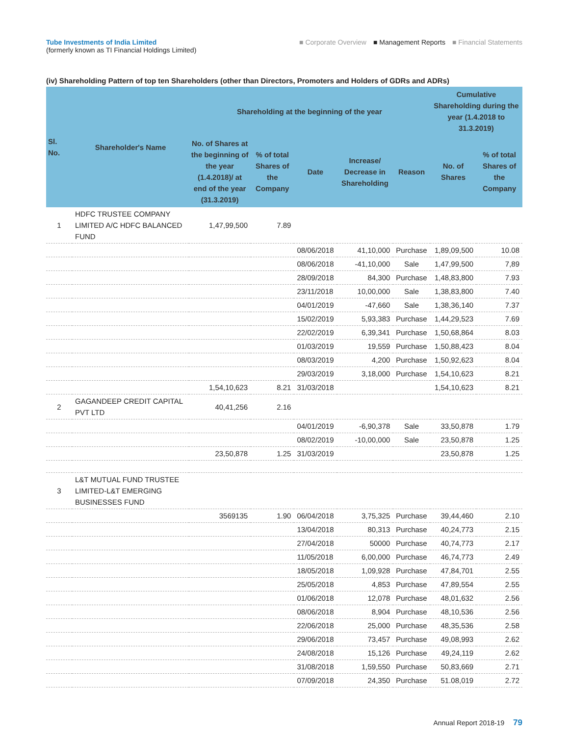Tube Investments of India Limited
(formerly known as TI Financial Holdings Limited)
■ Corporate Overview ■ Management Reports ■ Financial Statements
(iv) Shareholding Pattern of top ten Shareholders (other than Directors, Promoters and Holders of GDRs and ADRs)
| Sl. No. | Shareholder's Name | Shareholding at the beginning of the year | | | | | Cumulative Shareholding during the year (1.4.2018 to 31.3.2019) | |
| --- | --- | --- | --- | --- | --- | --- | --- | --- |
| | | No. of Shares at the beginning of the year (1.4.2018)/ at end of the year (31.3.2019) | % of total Shares of the Company | Date | Increase/ Decrease in Shareholding | Reason | No. of Shares | % of total Shares of the Company |
| 1 | HDFC TRUSTEE COMPANY LIMITED A/C HDFC BALANCED FUND | 1,47,99,500 | 7.89 | | | | | |
| | | | | 08/06/2018 | 41,10,000 | Purchase | 1,89,09,500 | 10.08 |
| | | | | 08/06/2018 | -41,10,000 | Sale | 1,47,99,500 | 7,89 |
| | | | | 28/09/2018 | 84,300 | Purchase | 1,48,83,800 | 7.93 |
| | | | | 23/11/2018 | 10,00,000 | Sale | 1,38,83,800 | 7.40 |
| | | | | 04/01/2019 | -47,660 | Sale | 1,38,36,140 | 7.37 |
| | | | | 15/02/2019 | 5,93,383 | Purchase | 1,44,29,523 | 7.69 |
| | | | | 22/02/2019 | 6,39,341 | Purchase | 1,50,68,864 | 8.03 |
| | | | | 01/03/2019 | 19,559 | Purchase | 1,50,88,423 | 8.04 |
| | | | | 08/03/2019 | 4,200 | Purchase | 1,50,92,623 | 8.04 |
| | | | | 29/03/2019 | 3,18,000 | Purchase | 1,54,10,623 | 8.21 |
| | | 1,54,10,623 | 8.21 | 31/03/2018 | | | 1,54,10,623 | 8.21 |
| 2 | GAGANDEEP CREDIT CAPITAL PVT LTD | 40,41,256 | 2.16 | | | | | |
| | | | | 04/01/2019 | -6,90,378 | Sale | 33,50,878 | 1.79 |
| | | | | 08/02/2019 | -10,00,000 | Sale | 23,50,878 | 1.25 |
| | | 23,50,878 | 1.25 | 31/03/2019 | | | 23,50,878 | 1.25 |
| 3 | L&T MUTUAL FUND TRUSTEE LIMITED-L&T EMERGING BUSINESSES FUND | | | | | | | |
| | | 3569135 | 1.90 | 06/04/2018 | 3,75,325 | Purchase | 39,44,460 | 2.10 |
| | | | | 13/04/2018 | 80,313 | Purchase | 40,24,773 | 2.15 |
| | | | | 27/04/2018 | 50000 | Purchase | 40,74,773 | 2.17 |
| | | | | 11/05/2018 | 6,00,000 | Purchase | 46,74,773 | 2.49 |
| | | | | 18/05/2018 | 1,09,928 | Purchase | 47,84,701 | 2.55 |
| | | | | 25/05/2018 | 4,853 | Purchase | 47,89,554 | 2.55 |
| | | | | 01/06/2018 | 12,078 | Purchase | 48,01,632 | 2.56 |
| | | | | 08/06/2018 | 8,904 | Purchase | 48,10,536 | 2.56 |
| | | | | 22/06/2018 | 25,000 | Purchase | 48,35,536 | 2.58 |
| | | | | 29/06/2018 | 73,457 | Purchase | 49,08,993 | 2.62 |
| | | | | 24/08/2018 | 15,126 | Purchase | 49,24,119 | 2.62 |
| | | | | 31/08/2018 | 1,59,550 | Purchase | 50,83,669 | 2.71 |
| | | | | 07/09/2018 | 24,350 | Purchase | 51.08,019 | 2.72 |
Annual Report 2018-19 79